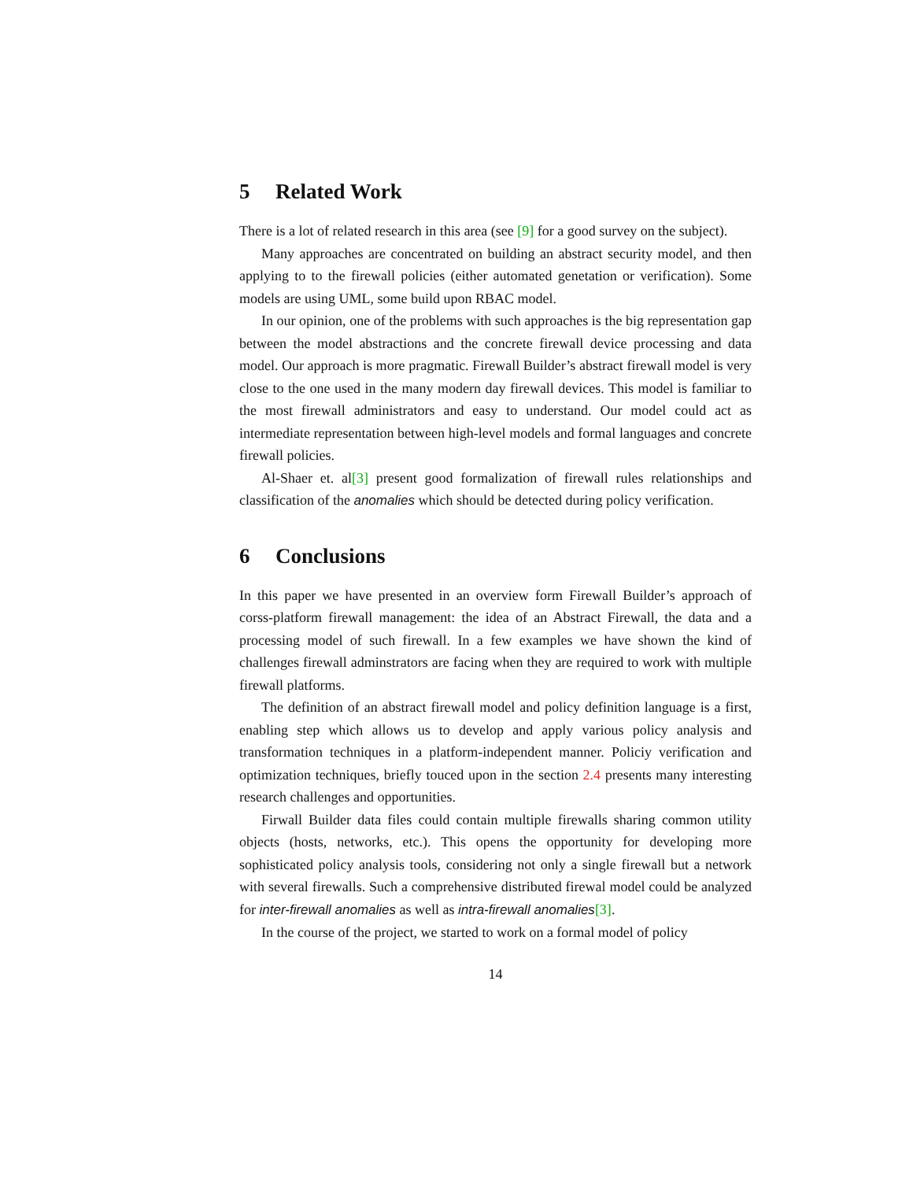5 Related Work
There is a lot of related research in this area (see [9] for a good survey on the subject).
Many approaches are concentrated on building an abstract security model, and then applying to to the firewall policies (either automated genetation or verification). Some models are using UML, some build upon RBAC model.
In our opinion, one of the problems with such approaches is the big representation gap between the model abstractions and the concrete firewall device processing and data model. Our approach is more pragmatic. Firewall Builder’s abstract firewall model is very close to the one used in the many modern day firewall devices. This model is familiar to the most firewall administrators and easy to understand. Our model could act as intermediate representation between high-level models and formal languages and concrete firewall policies.
Al-Shaer et. al[3] present good formalization of firewall rules relationships and classification of the anomalies which should be detected during policy verification.
6 Conclusions
In this paper we have presented in an overview form Firewall Builder’s approach of corss-platform firewall management: the idea of an Abstract Firewall, the data and a processing model of such firewall. In a few examples we have shown the kind of challenges firewall adminstrators are facing when they are required to work with multiple firewall platforms.
The definition of an abstract firewall model and policy definition language is a first, enabling step which allows us to develop and apply various policy analysis and transformation techniques in a platform-independent manner. Policiy verification and optimization techniques, briefly touced upon in the section 2.4 presents many interesting research challenges and opportunities.
Firwall Builder data files could contain multiple firewalls sharing common utility objects (hosts, networks, etc.). This opens the opportunity for developing more sophisticated policy analysis tools, considering not only a single firewall but a network with several firewalls. Such a comprehensive distributed firewal model could be analyzed for inter-firewall anomalies as well as intra-firewall anomalies[3].
In the course of the project, we started to work on a formal model of policy
14